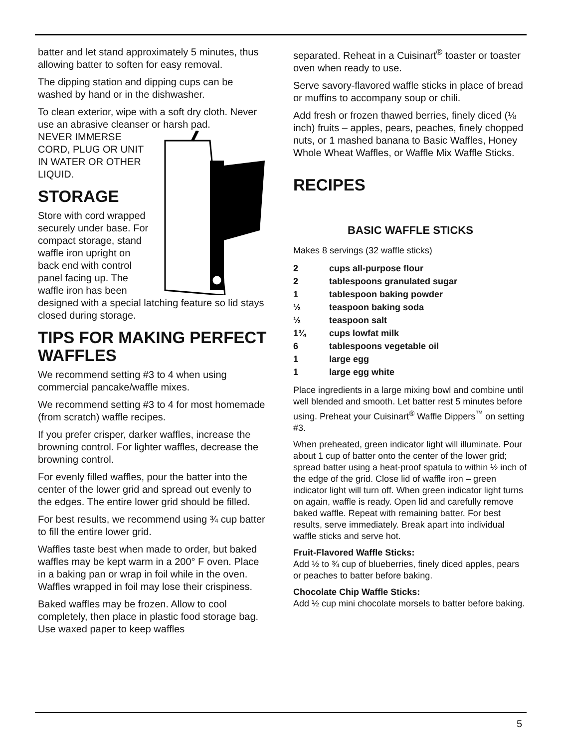batter and let stand approximately 5 minutes, thus allowing batter to soften for easy removal.
The dipping station and dipping cups can be washed by hand or in the dishwasher.
To clean exterior, wipe with a soft dry cloth. Never use an abrasive cleanser or harsh pad.
NEVER IMMERSE CORD, PLUG OR UNIT IN WATER OR OTHER LIQUID.
STORAGE
Store with cord wrapped securely under base. For compact storage, stand waffle iron upright on back end with control panel facing up. The waffle iron has been designed with a special latching feature so lid stays closed during storage.
TIPS FOR MAKING PERFECT WAFFLES
We recommend setting #3 to 4 when using commercial pancake/waffle mixes.
We recommend setting #3 to 4 for most homemade (from scratch) waffle recipes.
If you prefer crisper, darker waffles, increase the browning control. For lighter waffles, decrease the browning control.
For evenly filled waffles, pour the batter into the center of the lower grid and spread out evenly to the edges. The entire lower grid should be filled.
For best results, we recommend using ¾ cup batter to fill the entire lower grid.
Waffles taste best when made to order, but baked waffles may be kept warm in a 200° F oven. Place in a baking pan or wrap in foil while in the oven. Waffles wrapped in foil may lose their crispiness.
Baked waffles may be frozen. Allow to cool completely, then place in plastic food storage bag. Use waxed paper to keep waffles
separated. Reheat in a Cuisinart<sup>®</sup> toaster or toaster oven when ready to use.
Serve savory-flavored waffle sticks in place of bread or muffins to accompany soup or chili.
Add fresh or frozen thawed berries, finely diced (⅛ inch) fruits – apples, pears, peaches, finely chopped nuts, or 1 mashed banana to Basic Waffles, Honey Whole Wheat Waffles, or Waffle Mix Waffle Sticks.
RECIPES
BASIC WAFFLE STICKS
Makes 8 servings (32 waffle sticks)
2 cups all-purpose flour
2 tablespoons granulated sugar
1 tablespoon baking powder
½ teaspoon baking soda
½ teaspoon salt
1¾ cups lowfat milk
6 tablespoons vegetable oil
1 large egg
1 large egg white
Place ingredients in a large mixing bowl and combine until well blended and smooth. Let batter rest 5 minutes before using. Preheat your Cuisinart<sup>®</sup> Waffle Dippers<sup>™</sup> on setting #3.
When preheated, green indicator light will illuminate. Pour about 1 cup of batter onto the center of the lower grid; spread batter using a heat-proof spatula to within ½ inch of the edge of the grid. Close lid of waffle iron – green indicator light will turn off. When green indicator light turns on again, waffle is ready. Open lid and carefully remove baked waffle. Repeat with remaining batter. For best results, serve immediately. Break apart into individual waffle sticks and serve hot.
Fruit-Flavored Waffle Sticks:
Add ½ to ¾ cup of blueberries, finely diced apples, pears or peaches to batter before baking.
Chocolate Chip Waffle Sticks:
Add ½ cup mini chocolate morsels to batter before baking.
5